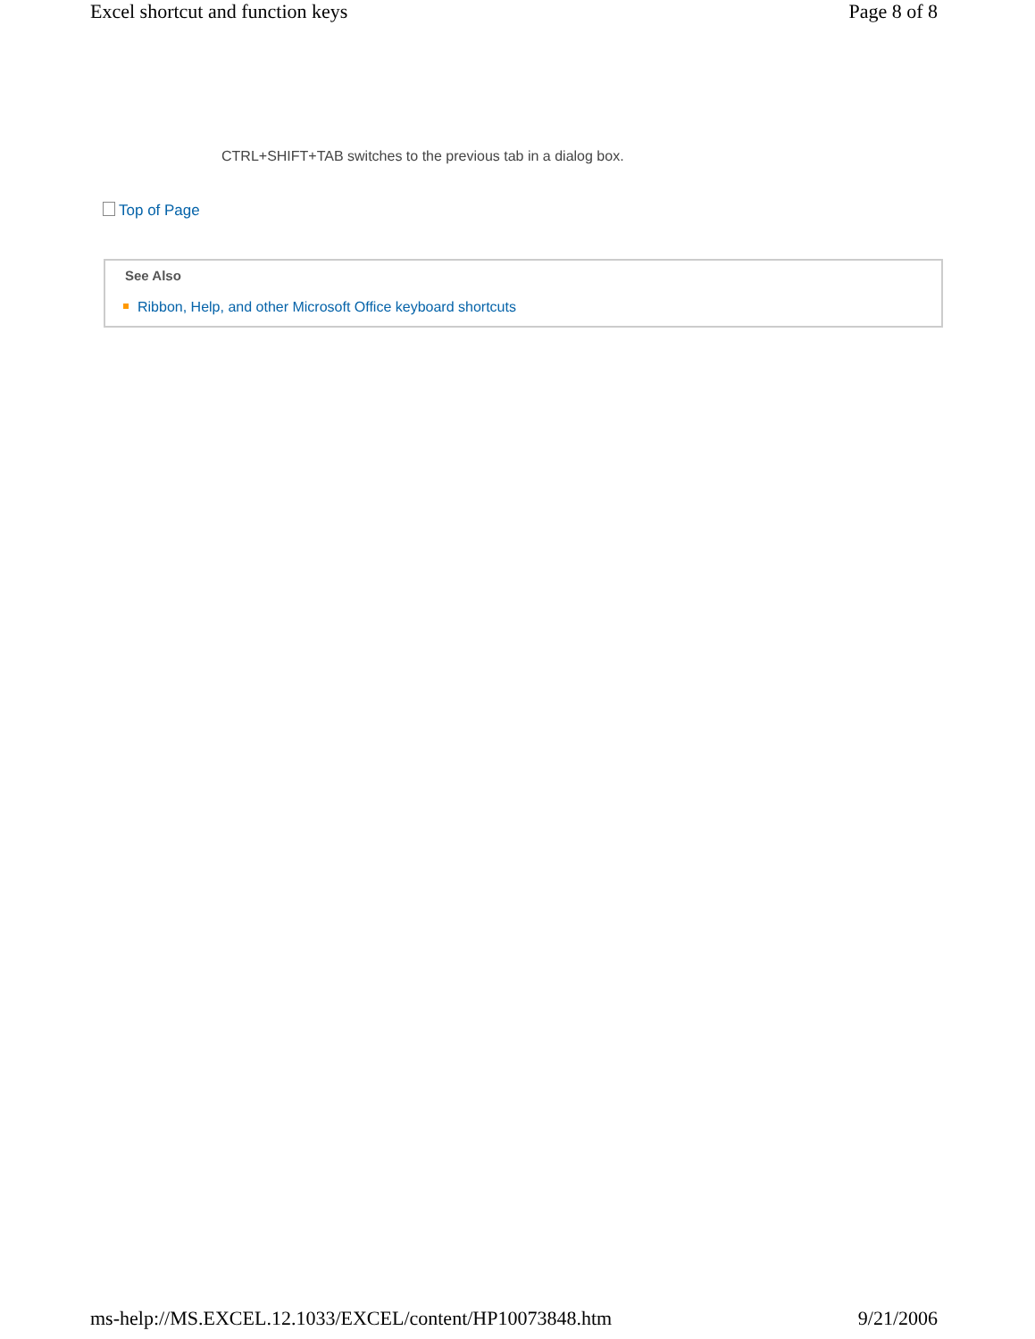Excel shortcut and function keys Page 8 of 8
CTRL+SHIFT+TAB switches to the previous tab in a dialog box.
Top of Page
See Also
Ribbon, Help, and other Microsoft Office keyboard shortcuts
ms-help://MS.EXCEL.12.1033/EXCEL/content/HP10073848.htm 9/21/2006